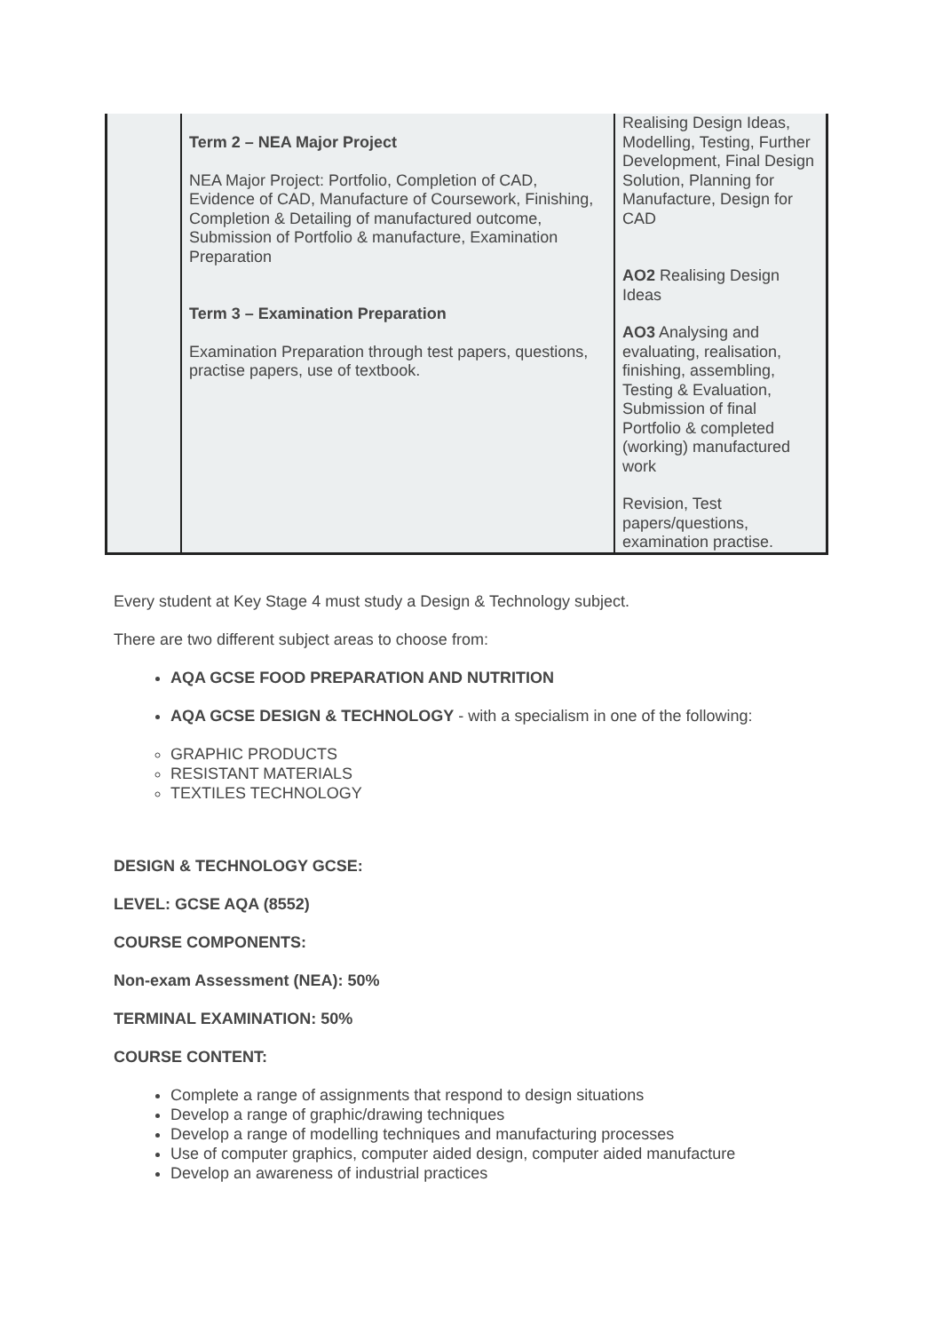| | Term 2 – NEA Major Project NEA Major Project: Portfolio, Completion of CAD, Evidence of CAD, Manufacture of Coursework, Finishing, Completion & Detailing of manufactured outcome, Submission of Portfolio & manufacture, Examination Preparation Term 3 – Examination Preparation Examination Preparation through test papers, questions, practise papers, use of textbook. | Realising Design Ideas, Modelling, Testing, Further Development, Final Design Solution, Planning for Manufacture, Design for CAD AO2 Realising Design Ideas AO3 Analysing and evaluating, realisation, finishing, assembling, Testing & Evaluation, Submission of final Portfolio & completed (working) manufactured work Revision, Test papers/questions, examination practise. |
Every student at Key Stage 4 must study a Design & Technology subject.
There are two different subject areas to choose from:
AQA GCSE FOOD PREPARATION AND NUTRITION
AQA GCSE DESIGN & TECHNOLOGY - with a specialism in one of the following:
GRAPHIC PRODUCTS
RESISTANT MATERIALS
TEXTILES TECHNOLOGY
DESIGN & TECHNOLOGY GCSE:
LEVEL: GCSE AQA (8552)
COURSE COMPONENTS:
Non-exam Assessment (NEA): 50%
TERMINAL EXAMINATION: 50%
COURSE CONTENT:
Complete a range of assignments that respond to design situations
Develop a range of graphic/drawing techniques
Develop a range of modelling techniques and manufacturing processes
Use of computer graphics, computer aided design, computer aided manufacture
Develop an awareness of industrial practices